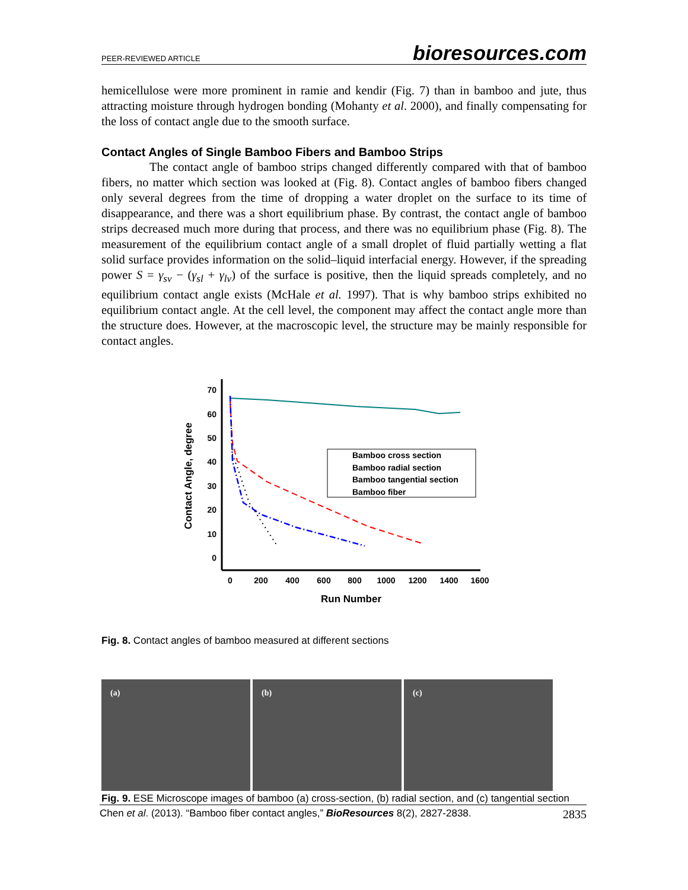PEER-REVIEWED ARTICLE bioresources.com
hemicellulose were more prominent in ramie and kendir (Fig. 7) than in bamboo and jute, thus attracting moisture through hydrogen bonding (Mohanty et al. 2000), and finally compensating for the loss of contact angle due to the smooth surface.
Contact Angles of Single Bamboo Fibers and Bamboo Strips
The contact angle of bamboo strips changed differently compared with that of bamboo fibers, no matter which section was looked at (Fig. 8). Contact angles of bamboo fibers changed only several degrees from the time of dropping a water droplet on the surface to its time of disappearance, and there was a short equilibrium phase. By contrast, the contact angle of bamboo strips decreased much more during that process, and there was no equilibrium phase (Fig. 8). The measurement of the equilibrium contact angle of a small droplet of fluid partially wetting a flat solid surface provides information on the solid–liquid interfacial energy. However, if the spreading power S = γ<sub>sv</sub> − (γ<sub>sl</sub> + γ<sub>lv</sub>) of the surface is positive, then the liquid spreads completely, and no equilibrium contact angle exists (McHale et al. 1997). That is why bamboo strips exhibited no equilibrium contact angle. At the cell level, the component may affect the contact angle more than the structure does. However, at the macroscopic level, the structure may be mainly responsible for contact angles.
70
60
50
40
30
20
10
0
0
200
400
600
800
1000
1200
1400
1600
Run Number
Contact Angle, degree
Bamboo cross section
Bamboo radial section
Bamboo tangential section
Bamboo fiber
Fig. 8. Contact angles of bamboo measured at different sections
(a) (b) (c)
Fig. 9. ESE Microscope images of bamboo (a) cross-section, (b) radial section, and (c) tangential section
Chen et al. (2013). “Bamboo fiber contact angles,” BioResources 8(2), 2827-2838. 2835